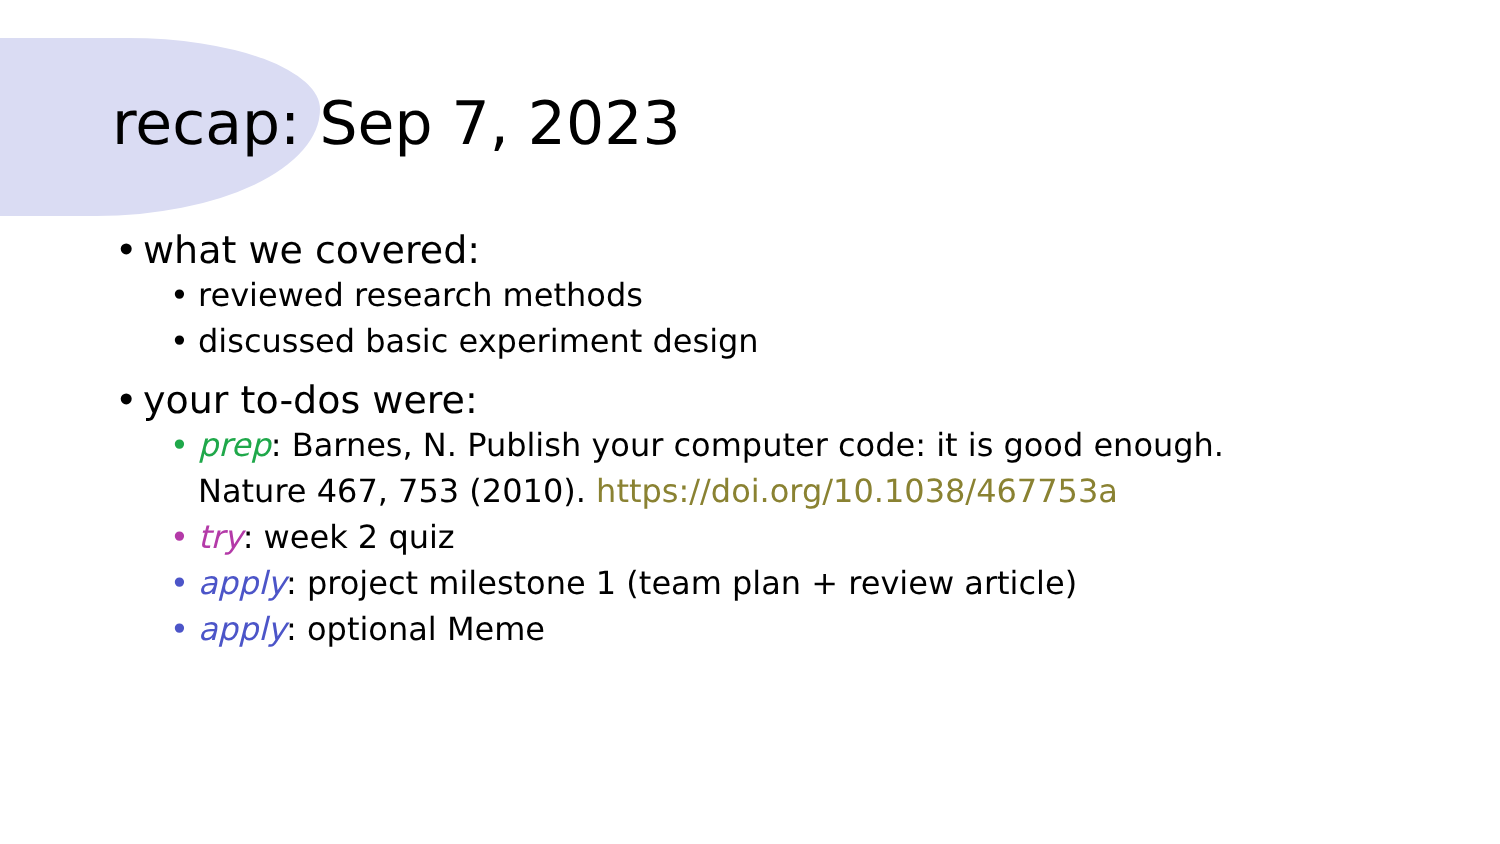recap: Sep 7, 2023
• what we covered:
• reviewed research methods
• discussed basic experiment design
• your to-dos were:
• prep: Barnes, N. Publish your computer code: it is good enough.
Nature 467, 753 (2010). https://doi.org/10.1038/467753a
• try: week 2 quiz
• apply: project milestone 1 (team plan + review article)
• apply: optional Meme